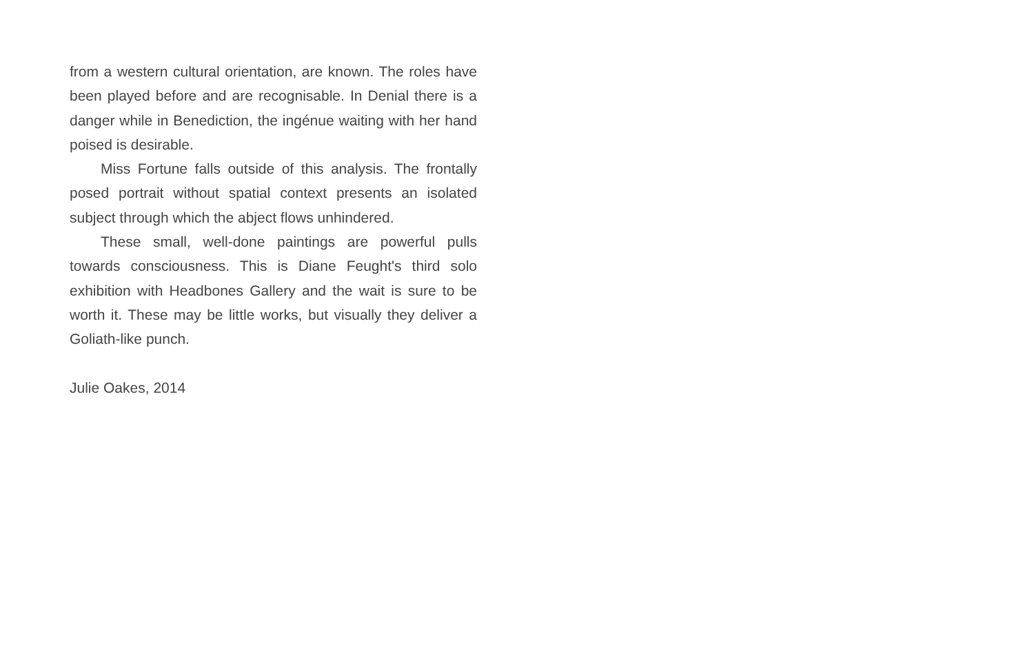from a western cultural orientation, are known. The roles have been played before and are recognisable. In Denial there is a danger while in Benediction, the ingénue waiting with her hand poised is desirable.
Miss Fortune falls outside of this analysis. The frontally posed portrait without spatial context presents an isolated subject through which the abject flows unhindered.
These small, well-done paintings are powerful pulls towards consciousness. This is Diane Feught's third solo exhibition with Headbones Gallery and the wait is sure to be worth it. These may be little works, but visually they deliver a Goliath-like punch.
Julie Oakes, 2014